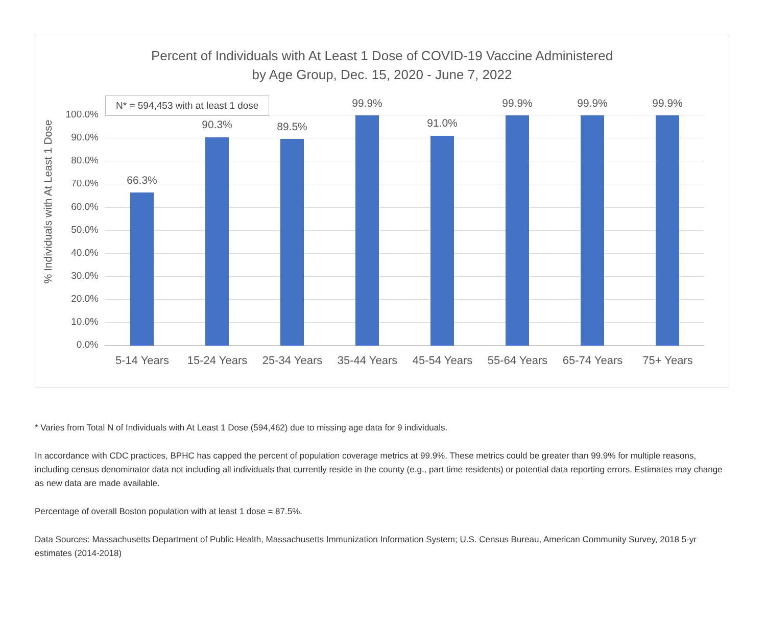Percent of Individuals with At Least 1 Dose of COVID-19 Vaccine Administered
by Age Group, Dec. 15, 2020 - June 7, 2022
% Individuals with At Least 1 Dose
N* = 594,453 with at least 1 dose
100.0%
90.0%
80.0%
70.0%
60.0%
50.0%
40.0%
30.0%
20.0%
10.0%
0.0%
66.3%
90.3% 89.5%
99.9%
91.0%
99.9% 99.9% 99.9%
5-14 Years 15-24 Years 25-34 Years 35-44 Years 45-54 Years 55-64 Years 65-74 Years 75+ Years
* Varies from Total N of Individuals with At Least 1 Dose (594,462) due to missing age data for 9 individuals.
In accordance with CDC practices, BPHC has capped the percent of population coverage metrics at 99.9%. These metrics could be greater than 99.9% for multiple reasons, including census denominator data not including all individuals that currently reside in the county (e.g., part time residents) or potential data reporting errors. Estimates may change as new data are made available.
Percentage of overall Boston population with at least 1 dose = 87.5%.
Data Sources: Massachusetts Department of Public Health, Massachusetts Immunization Information System; U.S. Census Bureau, American Community Survey, 2018 5-yr estimates (2014-2018)